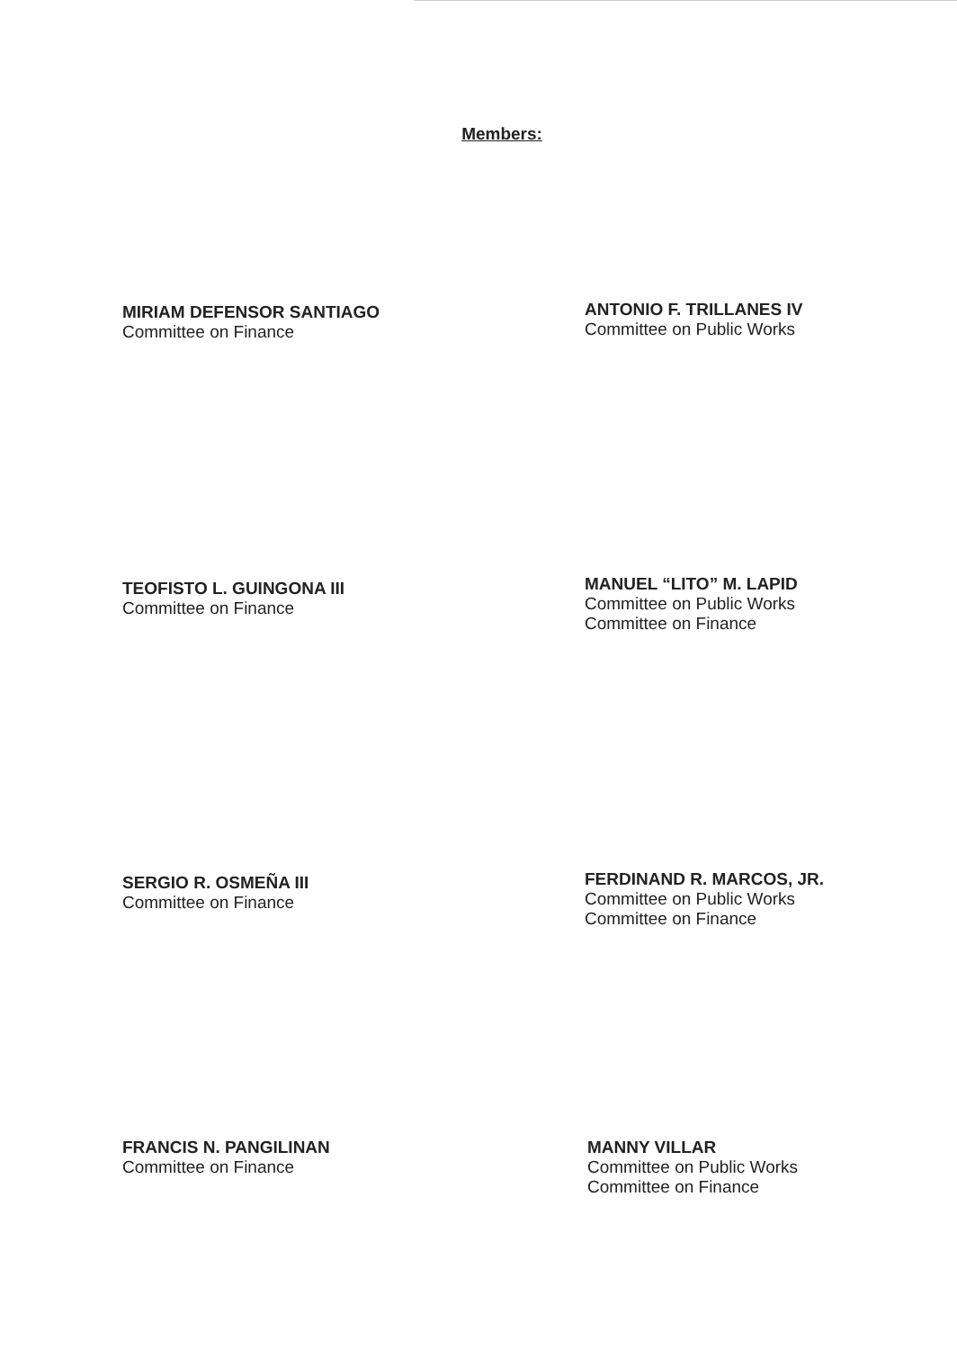Members:
MIRIAM DEFENSOR SANTIAGO
Committee on Finance
ANTONIO F. TRILLANES IV
Committee on Public Works
TEOFISTO L. GUINGONA III
Committee on Finance
MANUEL “LITO” M. LAPID
Committee on Public Works
Committee on Finance
SERGIO R. OSMEÑA III
Committee on Finance
FERDINAND R. MARCOS, JR.
Committee on Public Works
Committee on Finance
FRANCIS N. PANGILINAN
Committee on Finance
MANNY VILLAR
Committee on Public Works
Committee on Finance